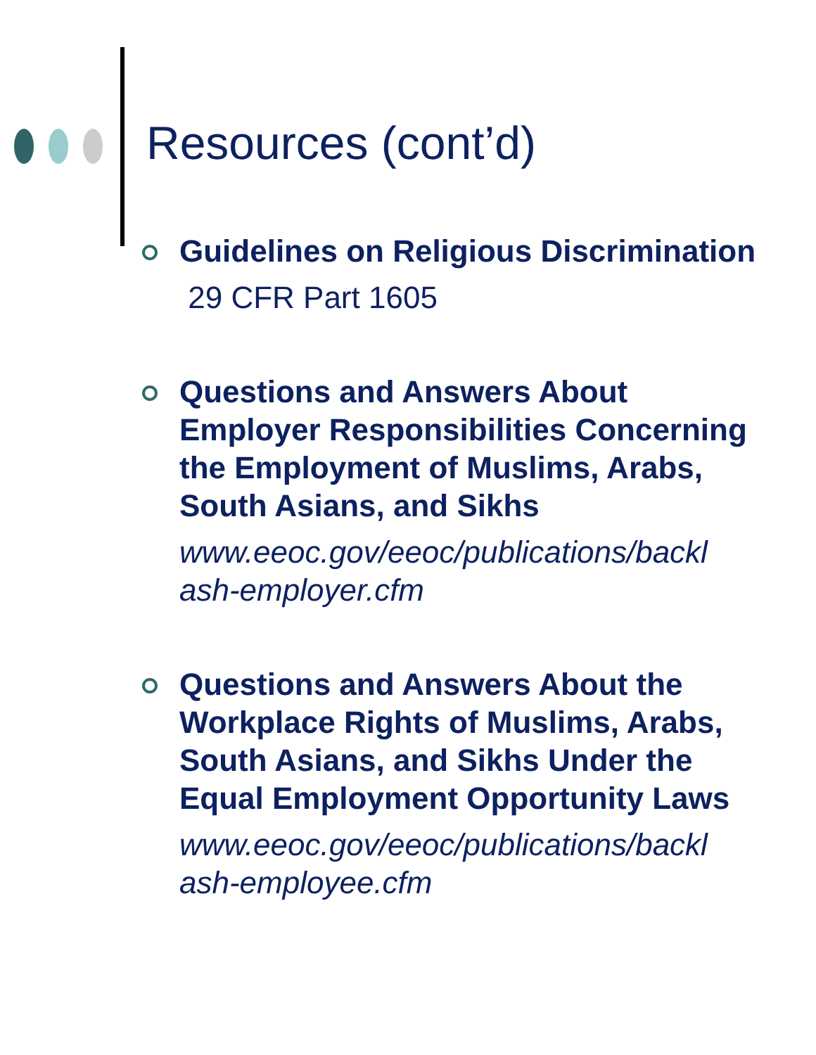Resources (cont’d)
Guidelines on Religious Discrimination
29 CFR Part 1605
Questions and Answers About Employer Responsibilities Concerning the Employment of Muslims, Arabs, South Asians, and Sikhs
www.eeoc.gov/eeoc/publications/backl ash-employer.cfm
Questions and Answers About the Workplace Rights of Muslims, Arabs, South Asians, and Sikhs Under the Equal Employment Opportunity Laws
www.eeoc.gov/eeoc/publications/backl ash-employee.cfm